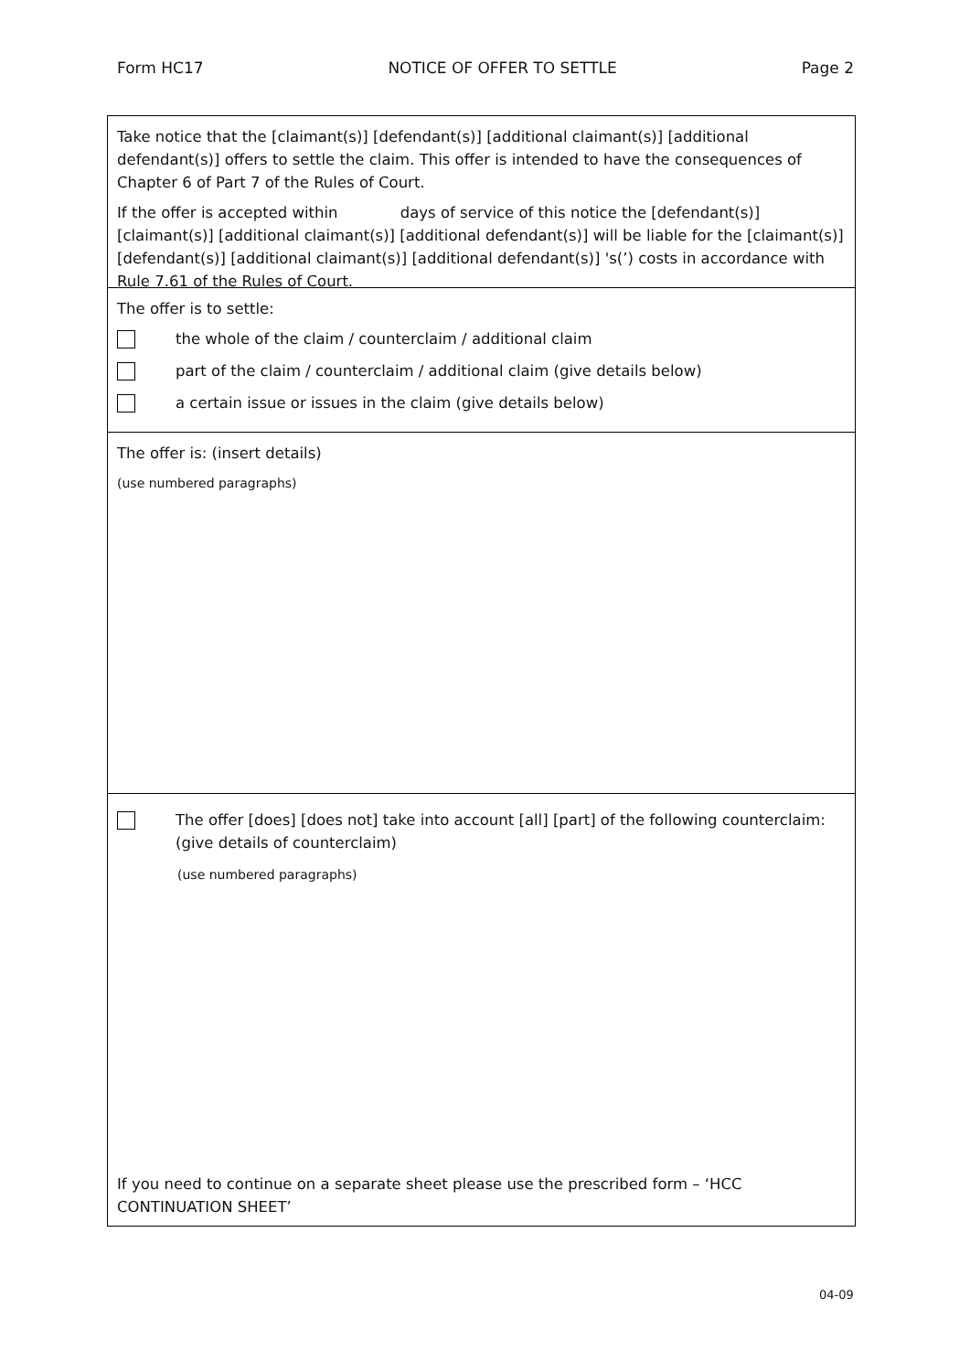Form HC17 NOTICE OF OFFER TO SETTLE Page 2
Take notice that the [claimant(s)] [defendant(s)] [additional claimant(s)] [additional defendant(s)] offers to settle the claim. This offer is intended to have the consequences of Chapter 6 of Part 7 of the Rules of Court.
If the offer is accepted within days of service of this notice the [defendant(s)] [claimant(s)] [additional claimant(s)] [additional defendant(s)] will be liable for the [claimant(s)] [defendant(s)] [additional claimant(s)] [additional defendant(s)] 's(’) costs in accordance with Rule 7.61 of the Rules of Court.
The offer is to settle:
the whole of the claim / counterclaim / additional claim
part of the claim / counterclaim / additional claim (give details below)
a certain issue or issues in the claim (give details below)
The offer is: (insert details)
(use numbered paragraphs)
The offer [does] [does not] take into account [all] [part] of the following counterclaim: (give details of counterclaim)
(use numbered paragraphs)
If you need to continue on a separate sheet please use the prescribed form – ‘HCC CONTINUATION SHEET’
04-09